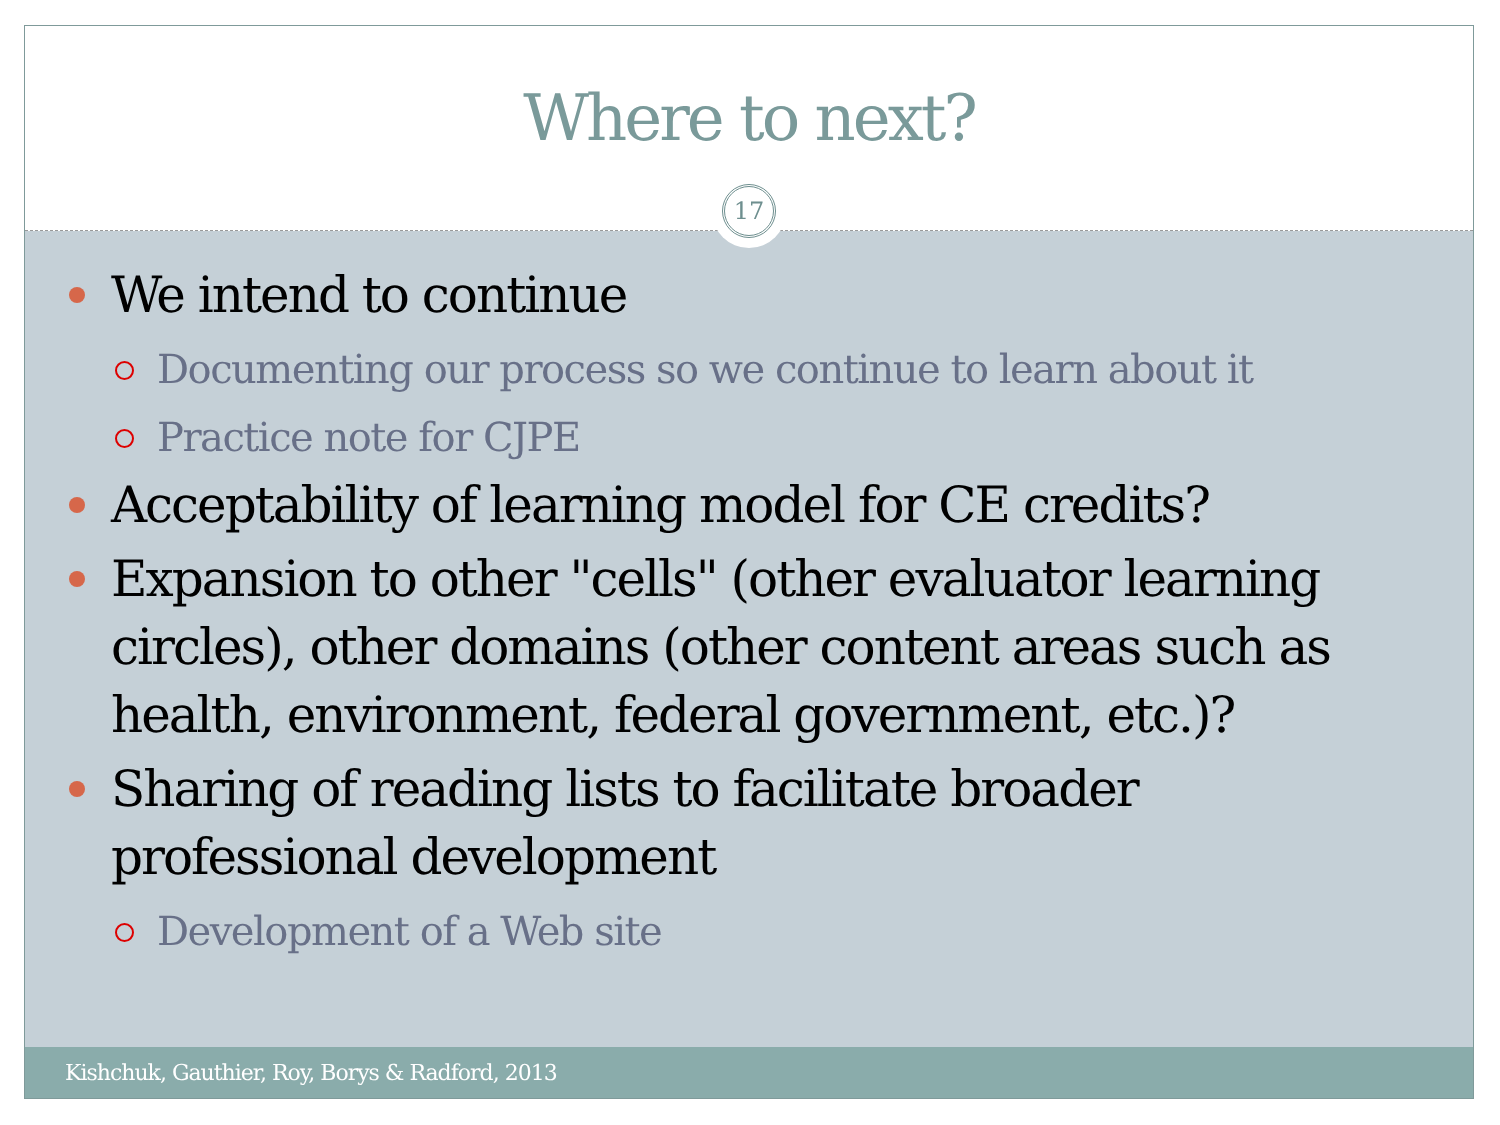Where to next?
17
We intend to continue
Documenting our process so we continue to learn about it
Practice note for CJPE
Acceptability of learning model for CE credits?
Expansion to other "cells" (other evaluator learning circles), other domains (other content areas such as health, environment, federal government, etc.)?
Sharing of reading lists to facilitate broader professional development
Development of a Web site
Kishchuk, Gauthier, Roy, Borys & Radford, 2013